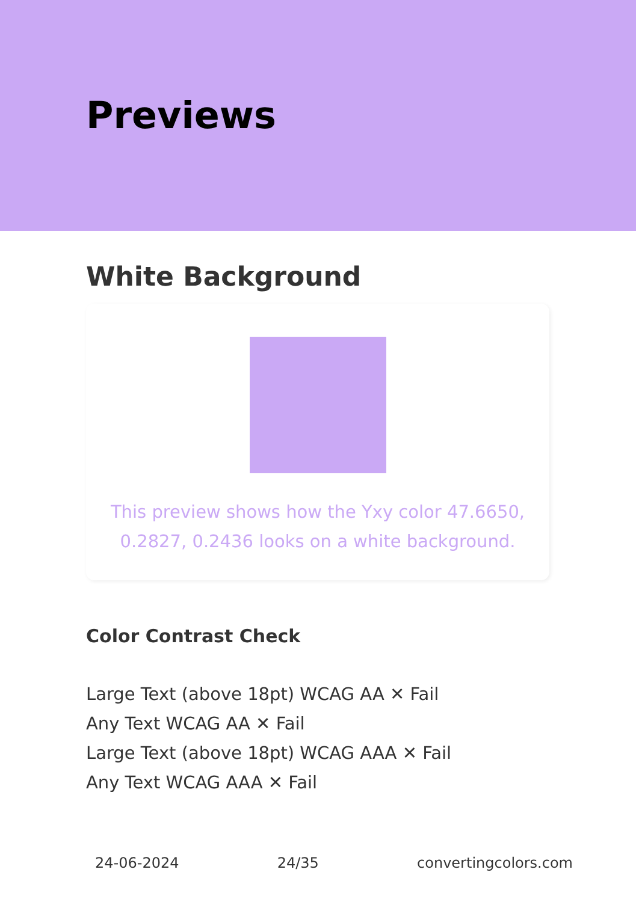Previews
White Background
This preview shows how the Yxy color 47.6650, 0.2827, 0.2436 looks on a white background.
Color Contrast Check
Large Text (above 18pt) WCAG AA ✕ Fail
Any Text WCAG AA ✕ Fail
Large Text (above 18pt) WCAG AAA ✕ Fail
Any Text WCAG AAA ✕ Fail
24-06-2024 24/35 convertingcolors.com